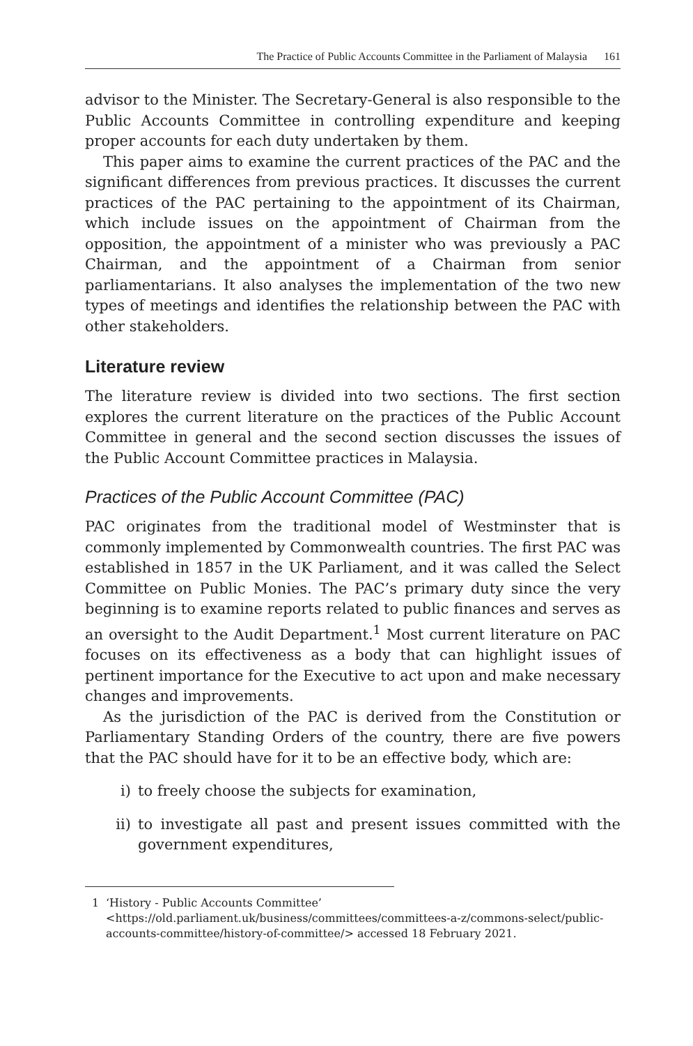The Practice of Public Accounts Committee in the Parliament of Malaysia 161
advisor to the Minister. The Secretary-General is also responsible to the Public Accounts Committee in controlling expenditure and keeping proper accounts for each duty undertaken by them.
This paper aims to examine the current practices of the PAC and the significant differences from previous practices. It discusses the current practices of the PAC pertaining to the appointment of its Chairman, which include issues on the appointment of Chairman from the opposition, the appointment of a minister who was previously a PAC Chairman, and the appointment of a Chairman from senior parliamentarians. It also analyses the implementation of the two new types of meetings and identifies the relationship between the PAC with other stakeholders.
Literature review
The literature review is divided into two sections. The first section explores the current literature on the practices of the Public Account Committee in general and the second section discusses the issues of the Public Account Committee practices in Malaysia.
Practices of the Public Account Committee (PAC)
PAC originates from the traditional model of Westminster that is commonly implemented by Commonwealth countries. The first PAC was established in 1857 in the UK Parliament, and it was called the Select Committee on Public Monies. The PAC’s primary duty since the very beginning is to examine reports related to public finances and serves as an oversight to the Audit Department.<sup>1</sup> Most current literature on PAC focuses on its effectiveness as a body that can highlight issues of pertinent importance for the Executive to act upon and make necessary changes and improvements.
As the jurisdiction of the PAC is derived from the Constitution or Parliamentary Standing Orders of the country, there are five powers that the PAC should have for it to be an effective body, which are:
i) to freely choose the subjects for examination,
ii) to investigate all past and present issues committed with the government expenditures,
1 ‘History - Public Accounts Committee’ <https://old.parliament.uk/business/committees/committees-a-z/commons-select/public-accounts-committee/history-of-committee/> accessed 18 February 2021.